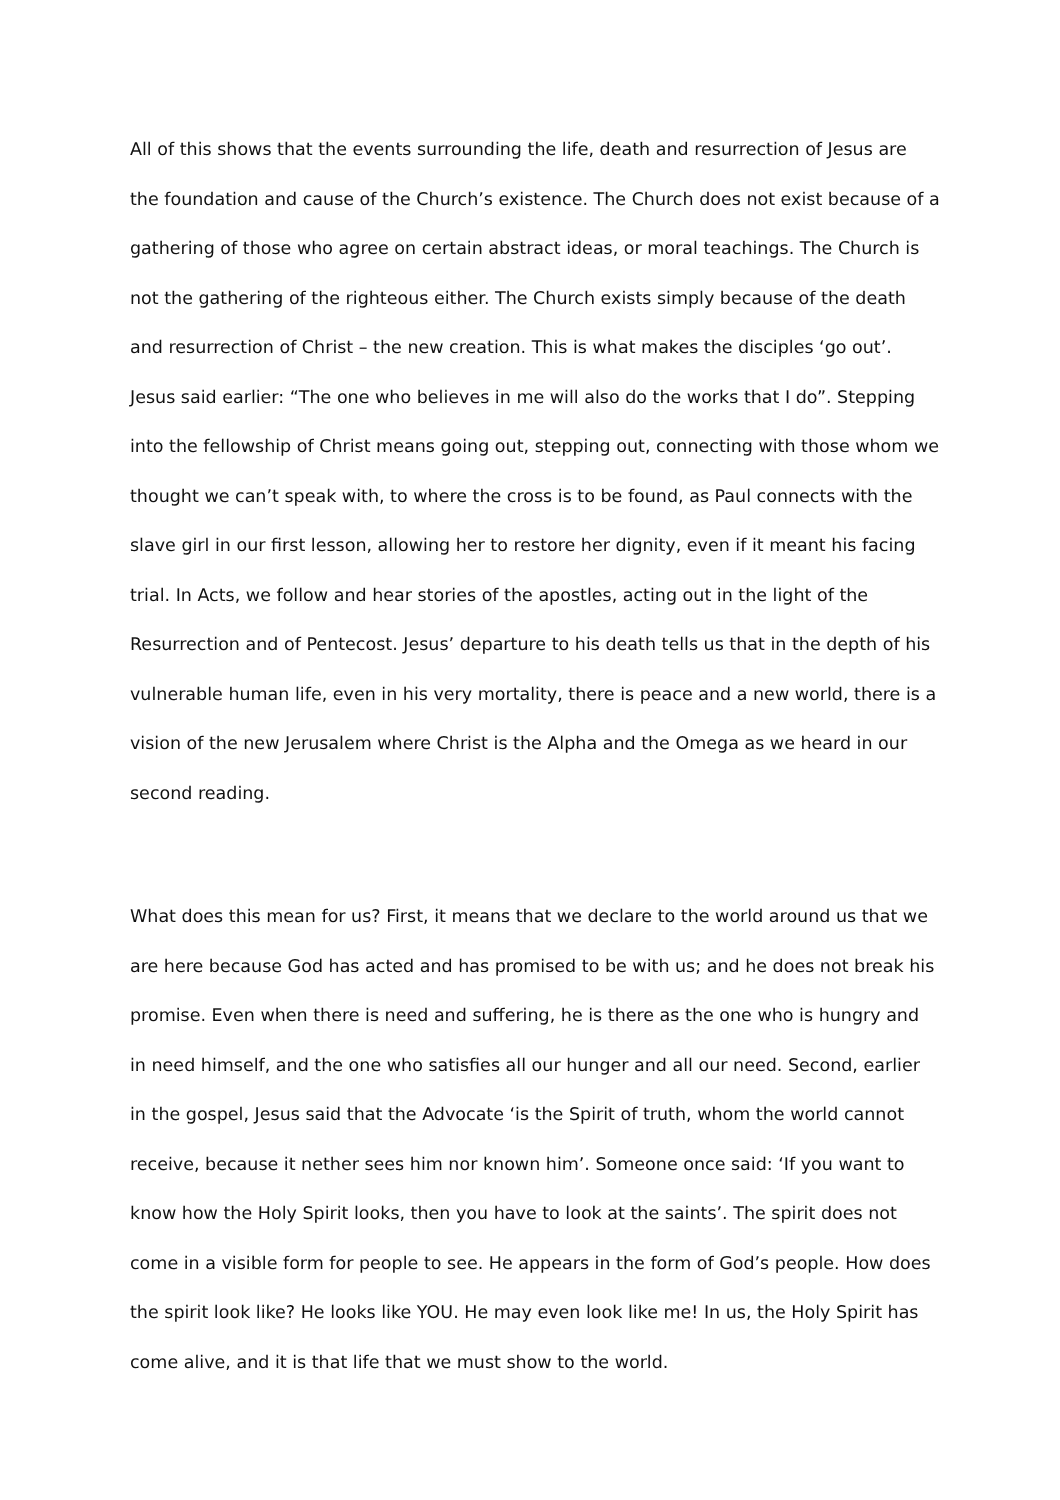All of this shows that the events surrounding the life, death and resurrection of Jesus are the foundation and cause of the Church’s existence. The Church does not exist because of a gathering of those who agree on certain abstract ideas, or moral teachings. The Church is not the gathering of the righteous either. The Church exists simply because of the death and resurrection of Christ – the new creation. This is what makes the disciples ‘go out’. Jesus said earlier: “The one who believes in me will also do the works that I do”. Stepping into the fellowship of Christ means going out, stepping out, connecting with those whom we thought we can’t speak with, to where the cross is to be found, as Paul connects with the slave girl in our first lesson, allowing her to restore her dignity, even if it meant his facing trial. In Acts, we follow and hear stories of the apostles, acting out in the light of the Resurrection and of Pentecost. Jesus’ departure to his death tells us that in the depth of his vulnerable human life, even in his very mortality, there is peace and a new world, there is a vision of the new Jerusalem where Christ is the Alpha and the Omega as we heard in our second reading.
What does this mean for us? First, it means that we declare to the world around us that we are here because God has acted and has promised to be with us; and he does not break his promise. Even when there is need and suffering, he is there as the one who is hungry and in need himself, and the one who satisfies all our hunger and all our need. Second, earlier in the gospel, Jesus said that the Advocate ‘is the Spirit of truth, whom the world cannot receive, because it nether sees him nor known him’. Someone once said: ‘If you want to know how the Holy Spirit looks, then you have to look at the saints’. The spirit does not come in a visible form for people to see. He appears in the form of God’s people. How does the spirit look like? He looks like YOU. He may even look like me! In us, the Holy Spirit has come alive, and it is that life that we must show to the world.